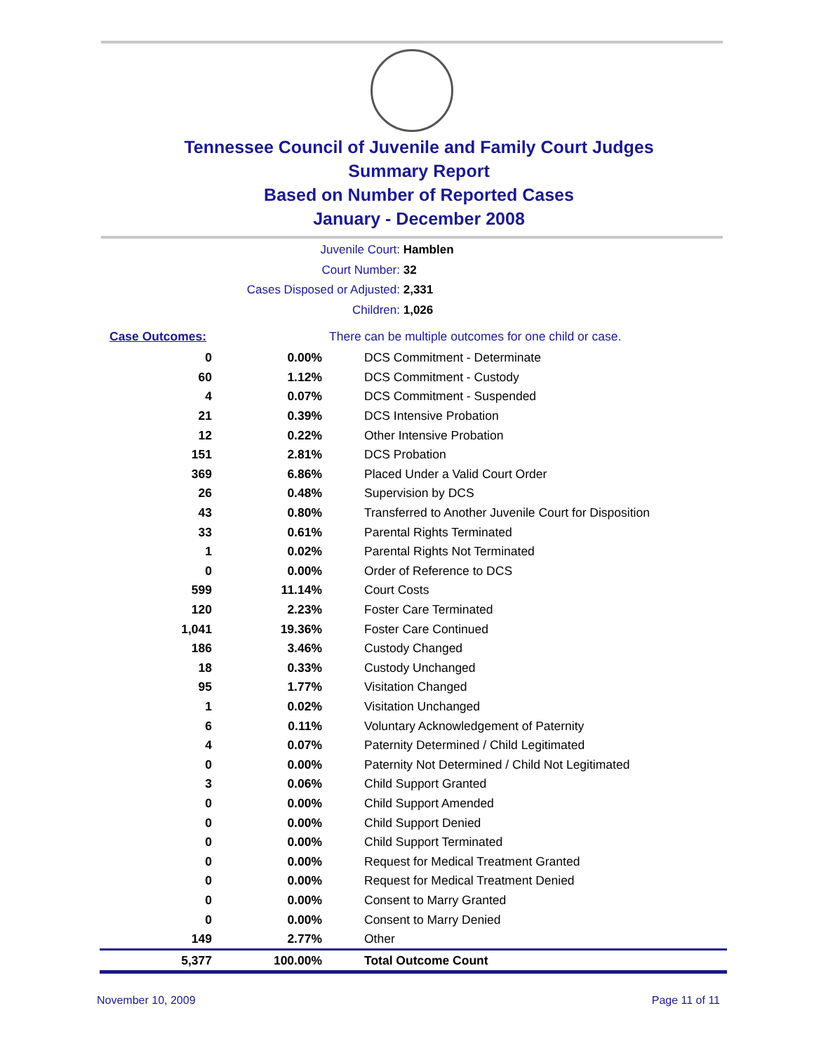Tennessee Council of Juvenile and Family Court Judges
Summary Report
Based on Number of Reported Cases
January - December 2008
Juvenile Court: Hamblen
Court Number: 32
Cases Disposed or Adjusted: 2,331
Children: 1,026
| Case Outcomes: | | There can be multiple outcomes for one child or case. |
| 0 | 0.00% | DCS Commitment - Determinate |
| 60 | 1.12% | DCS Commitment - Custody |
| 4 | 0.07% | DCS Commitment - Suspended |
| 21 | 0.39% | DCS Intensive Probation |
| 12 | 0.22% | Other Intensive Probation |
| 151 | 2.81% | DCS Probation |
| 369 | 6.86% | Placed Under a Valid Court Order |
| 26 | 0.48% | Supervision by DCS |
| 43 | 0.80% | Transferred to Another Juvenile Court for Disposition |
| 33 | 0.61% | Parental Rights Terminated |
| 1 | 0.02% | Parental Rights Not Terminated |
| 0 | 0.00% | Order of Reference to DCS |
| 599 | 11.14% | Court Costs |
| 120 | 2.23% | Foster Care Terminated |
| 1,041 | 19.36% | Foster Care Continued |
| 186 | 3.46% | Custody Changed |
| 18 | 0.33% | Custody Unchanged |
| 95 | 1.77% | Visitation Changed |
| 1 | 0.02% | Visitation Unchanged |
| 6 | 0.11% | Voluntary Acknowledgement of Paternity |
| 4 | 0.07% | Paternity Determined / Child Legitimated |
| 0 | 0.00% | Paternity Not Determined / Child Not Legitimated |
| 3 | 0.06% | Child Support Granted |
| 0 | 0.00% | Child Support Amended |
| 0 | 0.00% | Child Support Denied |
| 0 | 0.00% | Child Support Terminated |
| 0 | 0.00% | Request for Medical Treatment Granted |
| 0 | 0.00% | Request for Medical Treatment Denied |
| 0 | 0.00% | Consent to Marry Granted |
| 0 | 0.00% | Consent to Marry Denied |
| 149 | 2.77% | Other |
| 5,377 | 100.00% | Total Outcome Count |
November 10, 2009 Page 11 of 11